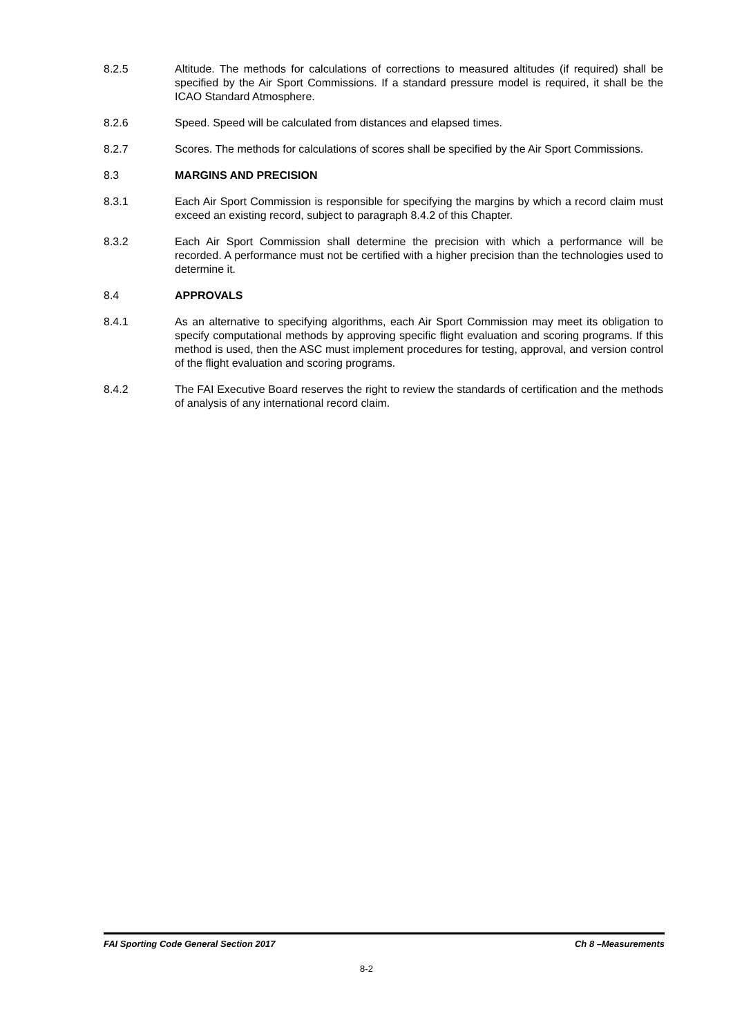8.2.5 Altitude. The methods for calculations of corrections to measured altitudes (if required) shall be specified by the Air Sport Commissions. If a standard pressure model is required, it shall be the ICAO Standard Atmosphere.
8.2.6 Speed. Speed will be calculated from distances and elapsed times.
8.2.7 Scores. The methods for calculations of scores shall be specified by the Air Sport Commissions.
8.3 MARGINS AND PRECISION
8.3.1 Each Air Sport Commission is responsible for specifying the margins by which a record claim must exceed an existing record, subject to paragraph 8.4.2 of this Chapter.
8.3.2 Each Air Sport Commission shall determine the precision with which a performance will be recorded. A performance must not be certified with a higher precision than the technologies used to determine it.
8.4 APPROVALS
8.4.1 As an alternative to specifying algorithms, each Air Sport Commission may meet its obligation to specify computational methods by approving specific flight evaluation and scoring programs. If this method is used, then the ASC must implement procedures for testing, approval, and version control of the flight evaluation and scoring programs.
8.4.2 The FAI Executive Board reserves the right to review the standards of certification and the methods of analysis of any international record claim.
FAI Sporting Code General Section 2017 Ch 8 –Measurements
8-2